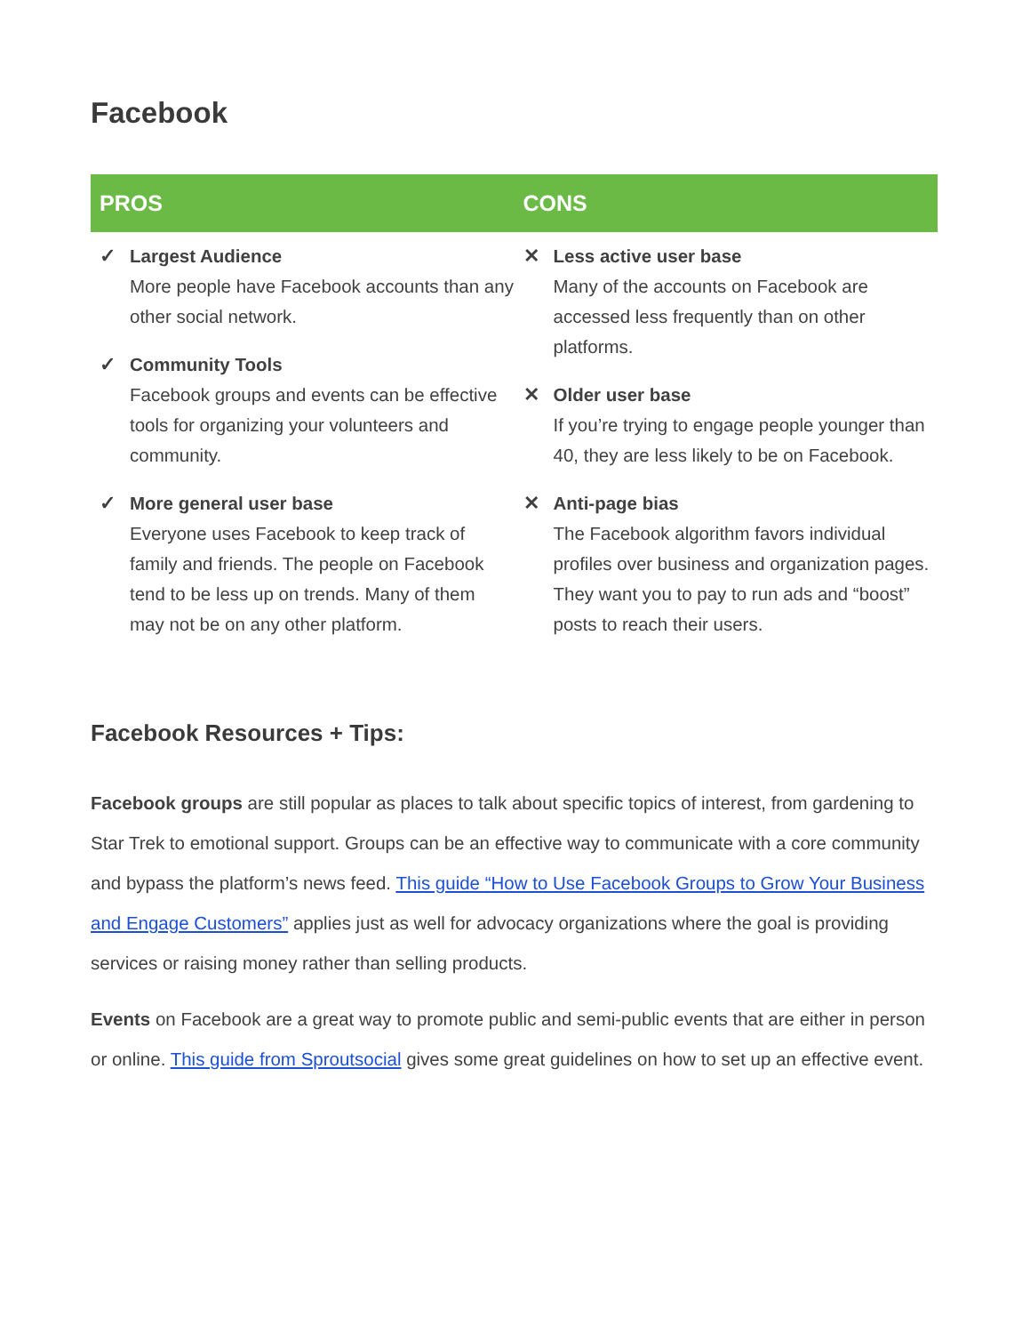Facebook
| PROS | CONS |
| --- | --- |
| ✓ Largest Audience More people have Facebook accounts than any other social network. ✓ Community Tools Facebook groups and events can be effective tools for organizing your volunteers and community. ✓ More general user base Everyone uses Facebook to keep track of family and friends. The people on Facebook tend to be less up on trends. Many of them may not be on any other platform. | ✕ Less active user base Many of the accounts on Facebook are accessed less frequently than on other platforms. ✕ Older user base If you’re trying to engage people younger than 40, they are less likely to be on Facebook. ✕ Anti-page bias The Facebook algorithm favors individual profiles over business and organization pages. They want you to pay to run ads and “boost” posts to reach their users. |
Facebook Resources + Tips:
Facebook groups are still popular as places to talk about specific topics of interest, from gardening to Star Trek to emotional support. Groups can be an effective way to communicate with a core community and bypass the platform’s news feed. This guide “How to Use Facebook Groups to Grow Your Business and Engage Customers” applies just as well for advocacy organizations where the goal is providing services or raising money rather than selling products.
Events on Facebook are a great way to promote public and semi-public events that are either in person or online. This guide from Sproutsocial gives some great guidelines on how to set up an effective event.